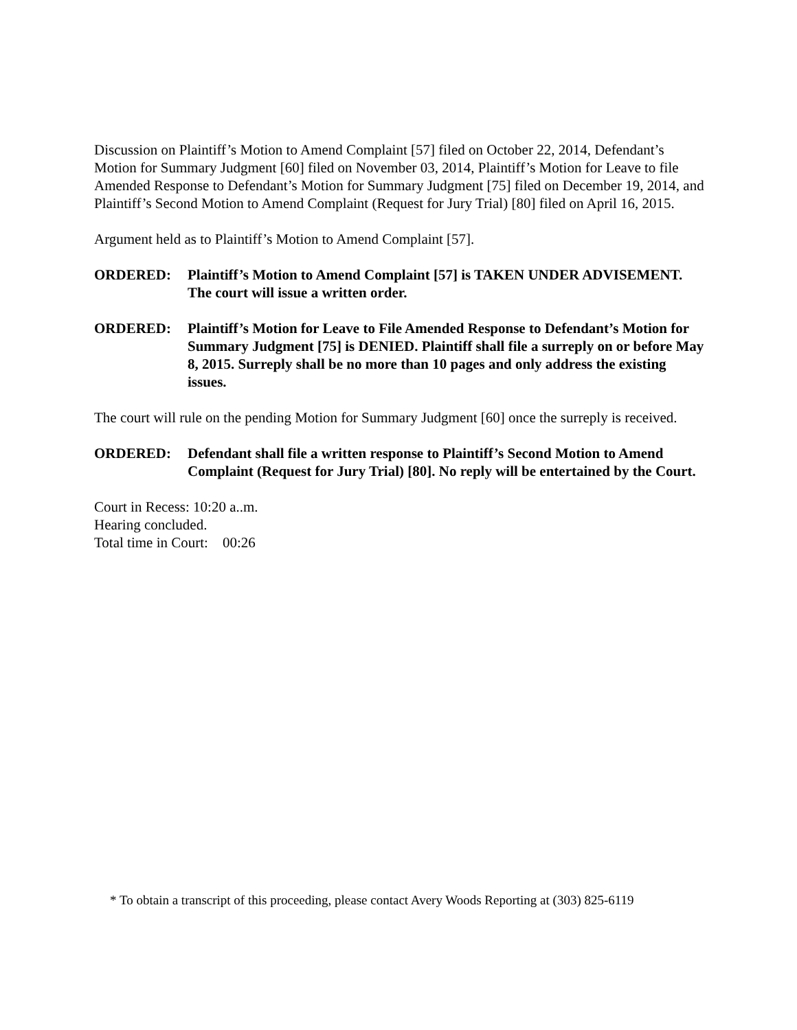Discussion on Plaintiff’s Motion to Amend Complaint [57] filed on October 22, 2014, Defendant’s Motion for Summary Judgment [60] filed on November 03, 2014, Plaintiff’s Motion for Leave to file Amended Response to Defendant’s Motion for Summary Judgment [75] filed on December 19, 2014, and Plaintiff’s Second Motion to Amend Complaint (Request for Jury Trial) [80] filed on April 16, 2015.
Argument held as to Plaintiff’s Motion to Amend Complaint [57].
ORDERED: Plaintiff’s Motion to Amend Complaint [57] is TAKEN UNDER ADVISEMENT. The court will issue a written order.
ORDERED: Plaintiff’s Motion for Leave to File Amended Response to Defendant’s Motion for Summary Judgment [75] is DENIED. Plaintiff shall file a surreply on or before May 8, 2015. Surreply shall be no more than 10 pages and only address the existing issues.
The court will rule on the pending Motion for Summary Judgment [60] once the surreply is received.
ORDERED: Defendant shall file a written response to Plaintiff’s Second Motion to Amend Complaint (Request for Jury Trial) [80]. No reply will be entertained by the Court.
Court in Recess: 10:20 a..m.
Hearing concluded.
Total time in Court: 00:26
* To obtain a transcript of this proceeding, please contact Avery Woods Reporting at (303) 825-6119